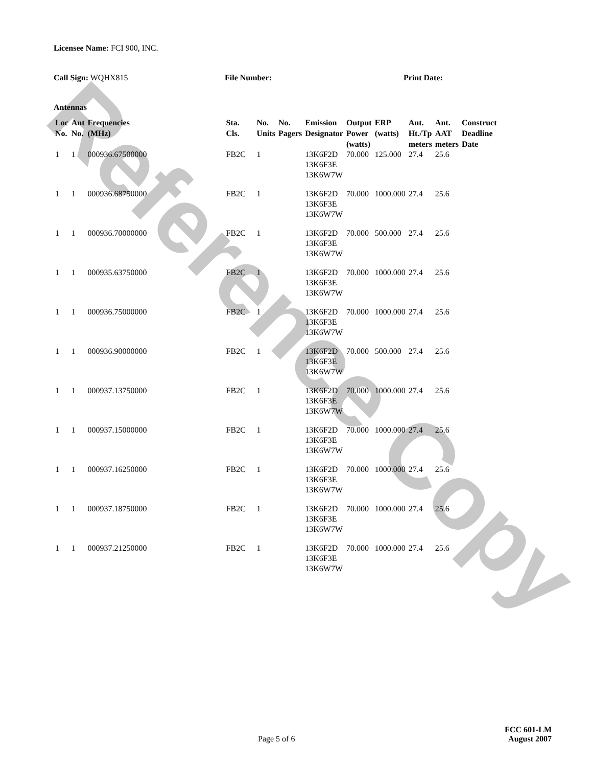Reference Copy
Licensee Name: FCI 900, INC.
Call Sign: WQHX815 File Number: Print Date:
Antennas
| Loc No. | Ant No. | Frequencies (MHz) | Sta. Cls. | No. Units | No. Pagers | Emission Designator | Output Power (watts) | ERP (watts) | Ant. Ht./Tp meters | Ant. AAT meters | Construct Deadline Date |
| --- | --- | --- | --- | --- | --- | --- | --- | --- | --- | --- | --- |
| 1 | 1 | 000936.67500000 | FB2C | 1 | | 13K6F2D 13K6F3E 13K6W7W | 70.000 | 125.000 | 27.4 | 25.6 | |
| 1 | 1 | 000936.68750000 | FB2C | 1 | | 13K6F2D 13K6F3E 13K6W7W | 70.000 | 1000.000 | 27.4 | 25.6 | |
| 1 | 1 | 000936.70000000 | FB2C | 1 | | 13K6F2D 13K6F3E 13K6W7W | 70.000 | 500.000 | 27.4 | 25.6 | |
| 1 | 1 | 000935.63750000 | FB2C | 1 | | 13K6F2D 13K6F3E 13K6W7W | 70.000 | 1000.000 | 27.4 | 25.6 | |
| 1 | 1 | 000936.75000000 | FB2C | 1 | | 13K6F2D 13K6F3E 13K6W7W | 70.000 | 1000.000 | 27.4 | 25.6 | |
| 1 | 1 | 000936.90000000 | FB2C | 1 | | 13K6F2D 13K6F3E 13K6W7W | 70.000 | 500.000 | 27.4 | 25.6 | |
| 1 | 1 | 000937.13750000 | FB2C | 1 | | 13K6F2D 13K6F3E 13K6W7W | 70.000 | 1000.000 | 27.4 | 25.6 | |
| 1 | 1 | 000937.15000000 | FB2C | 1 | | 13K6F2D 13K6F3E 13K6W7W | 70.000 | 1000.000 | 27.4 | 25.6 | |
| 1 | 1 | 000937.16250000 | FB2C | 1 | | 13K6F2D 13K6F3E 13K6W7W | 70.000 | 1000.000 | 27.4 | 25.6 | |
| 1 | 1 | 000937.18750000 | FB2C | 1 | | 13K6F2D 13K6F3E 13K6W7W | 70.000 | 1000.000 | 27.4 | 25.6 | |
| 1 | 1 | 000937.21250000 | FB2C | 1 | | 13K6F2D 13K6F3E 13K6W7W | 70.000 | 1000.000 | 27.4 | 25.6 | |
Page 5 of 6
FCC 601-LM
August 2007